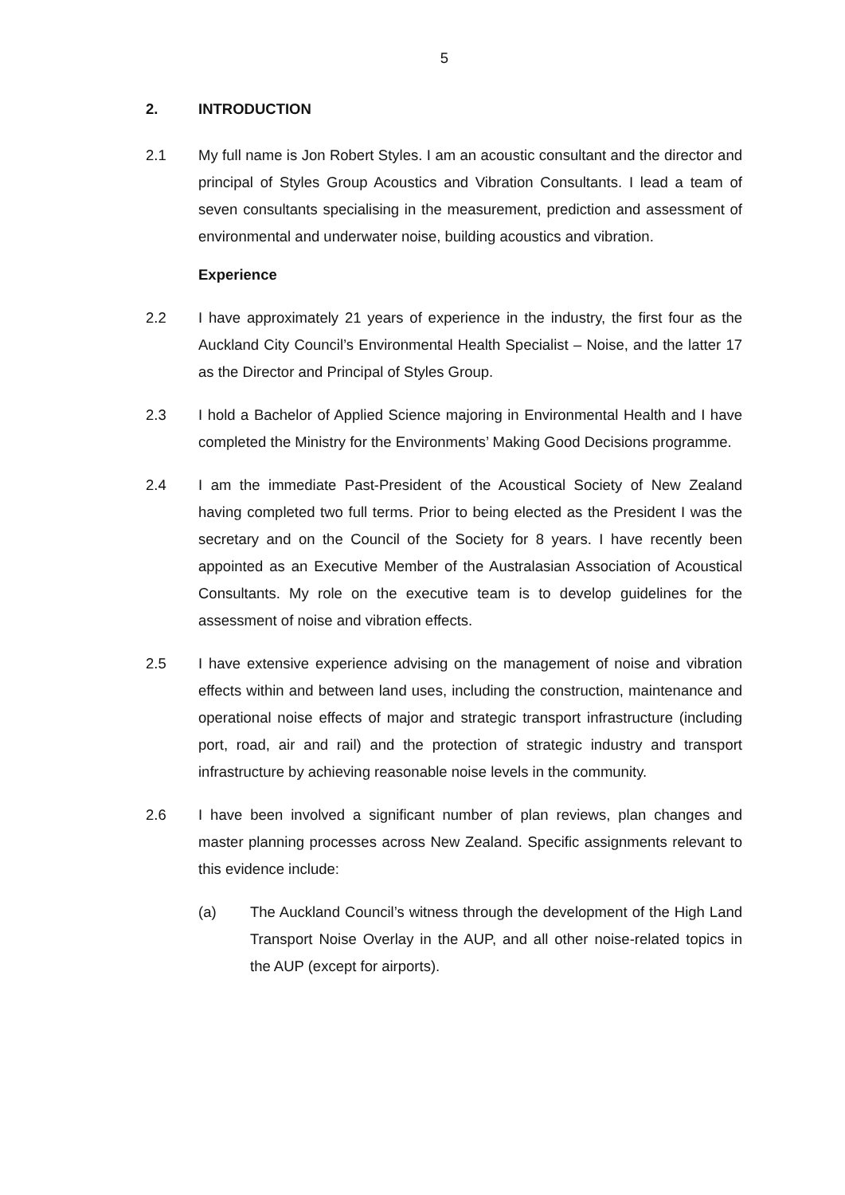5
2. INTRODUCTION
2.1 My full name is Jon Robert Styles. I am an acoustic consultant and the director and principal of Styles Group Acoustics and Vibration Consultants. I lead a team of seven consultants specialising in the measurement, prediction and assessment of environmental and underwater noise, building acoustics and vibration.
Experience
2.2 I have approximately 21 years of experience in the industry, the first four as the Auckland City Council’s Environmental Health Specialist – Noise, and the latter 17 as the Director and Principal of Styles Group.
2.3 I hold a Bachelor of Applied Science majoring in Environmental Health and I have completed the Ministry for the Environments’ Making Good Decisions programme.
2.4 I am the immediate Past-President of the Acoustical Society of New Zealand having completed two full terms. Prior to being elected as the President I was the secretary and on the Council of the Society for 8 years. I have recently been appointed as an Executive Member of the Australasian Association of Acoustical Consultants. My role on the executive team is to develop guidelines for the assessment of noise and vibration effects.
2.5 I have extensive experience advising on the management of noise and vibration effects within and between land uses, including the construction, maintenance and operational noise effects of major and strategic transport infrastructure (including port, road, air and rail) and the protection of strategic industry and transport infrastructure by achieving reasonable noise levels in the community.
2.6 I have been involved a significant number of plan reviews, plan changes and master planning processes across New Zealand. Specific assignments relevant to this evidence include:
(a) The Auckland Council’s witness through the development of the High Land Transport Noise Overlay in the AUP, and all other noise-related topics in the AUP (except for airports).